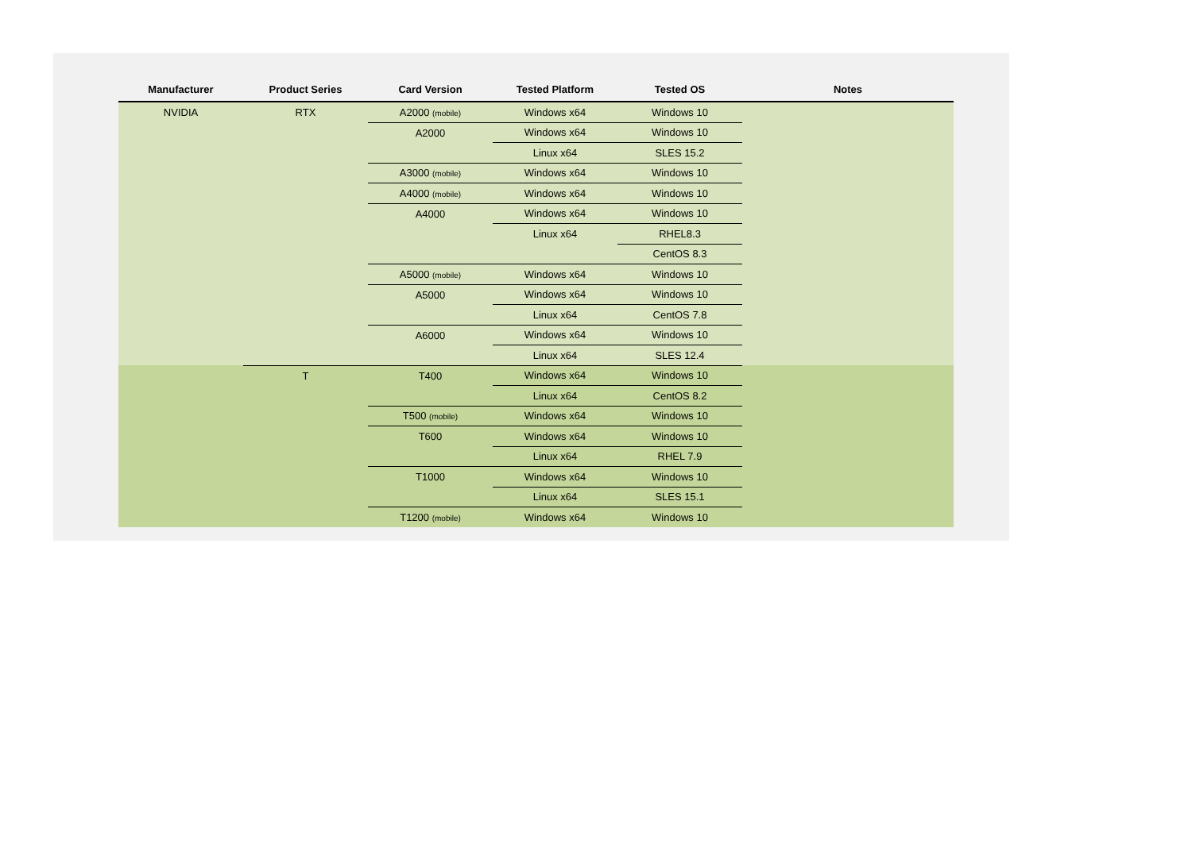| Manufacturer | Product Series | Card Version | Tested Platform | Tested OS | Notes |
| --- | --- | --- | --- | --- | --- |
| NVIDIA | RTX | A2000 (mobile) | Windows x64 | Windows 10 | |
| | | A2000 | Windows x64 | Windows 10 | |
| | | | Linux x64 | SLES 15.2 | |
| | | A3000 (mobile) | Windows x64 | Windows 10 | |
| | | A4000 (mobile) | Windows x64 | Windows 10 | |
| | | A4000 | Windows x64 | Windows 10 | |
| | | | Linux x64 | RHEL8.3 | |
| | | | | CentOS 8.3 | |
| | | A5000 (mobile) | Windows x64 | Windows 10 | |
| | | A5000 | Windows x64 | Windows 10 | |
| | | | Linux x64 | CentOS 7.8 | |
| | | A6000 | Windows x64 | Windows 10 | |
| | | | Linux x64 | SLES 12.4 | |
| | T | T400 | Windows x64 | Windows 10 | |
| | | | Linux x64 | CentOS 8.2 | |
| | | T500 (mobile) | Windows x64 | Windows 10 | |
| | | T600 | Windows x64 | Windows 10 | |
| | | | Linux x64 | RHEL 7.9 | |
| | | T1000 | Windows x64 | Windows 10 | |
| | | | Linux x64 | SLES 15.1 | |
| | | T1200 (mobile) | Windows x64 | Windows 10 | |